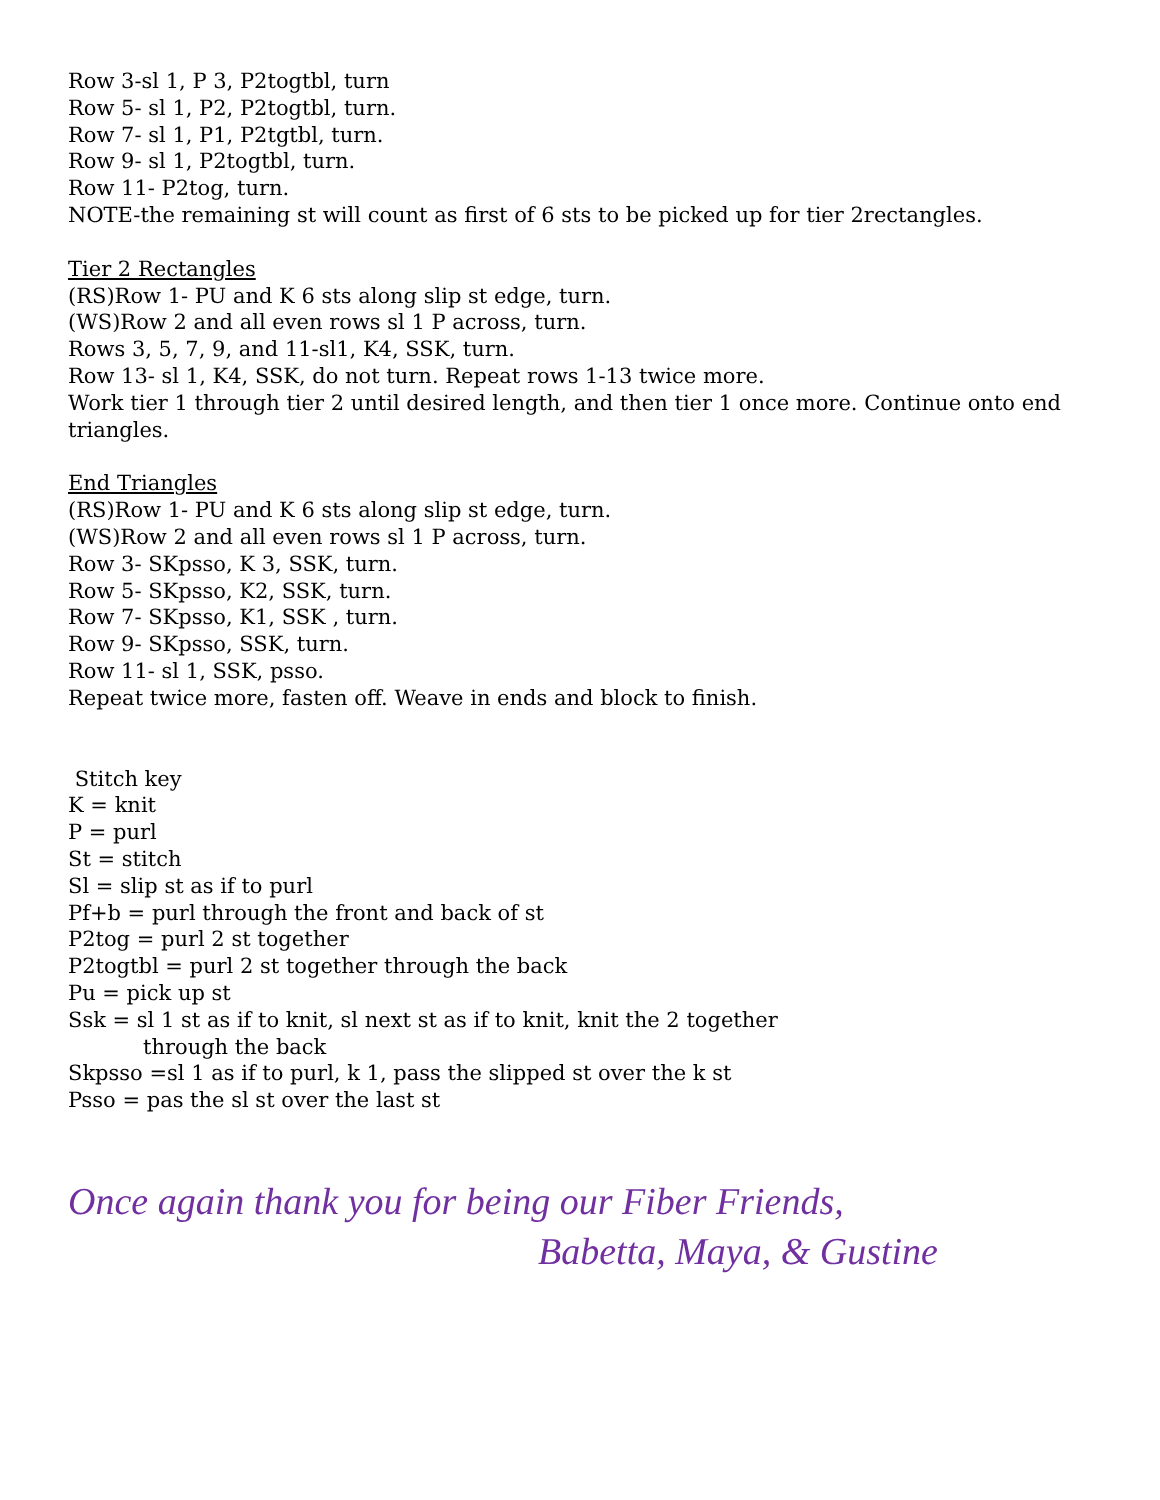Row 3-sl 1, P 3, P2togtbl, turn
Row 5- sl 1, P2, P2togtbl, turn.
Row 7- sl 1, P1, P2tgtbl, turn.
Row 9- sl 1, P2togtbl, turn.
Row 11- P2tog, turn.
NOTE-the remaining st will count as first of 6 sts to be picked up for tier 2rectangles.
Tier 2 Rectangles
(RS)Row 1- PU and K 6 sts along slip st edge, turn.
(WS)Row 2 and all even rows sl 1 P across, turn.
Rows 3, 5, 7, 9, and 11-sl1, K4, SSK, turn.
Row 13- sl 1, K4, SSK, do not turn. Repeat rows 1-13 twice more.
Work tier 1 through tier 2 until desired length, and then tier 1 once more. Continue onto end triangles.
End Triangles
(RS)Row 1- PU and K 6 sts along slip st edge, turn.
(WS)Row 2 and all even rows sl 1 P across, turn.
Row 3- SKpsso, K 3, SSK, turn.
Row 5- SKpsso, K2, SSK, turn.
Row 7- SKpsso, K1, SSK , turn.
Row 9- SKpsso, SSK, turn.
Row 11- sl 1, SSK, psso.
Repeat twice more, fasten off. Weave in ends and block to finish.
Stitch key
K = knit
P = purl
St = stitch
Sl = slip st as if to purl
Pf+b = purl through the front and back of st
P2tog = purl 2 st together
P2togtbl = purl 2 st together through the back
Pu = pick up st
Ssk = sl 1 st as if to knit, sl next st as if to knit, knit the 2 together
through the back
Skpsso =sl 1 as if to purl, k 1, pass the slipped st over the k st
Psso = pas the sl st over the last st
Once again thank you for being our Fiber Friends,
Babetta, Maya, & Gustine